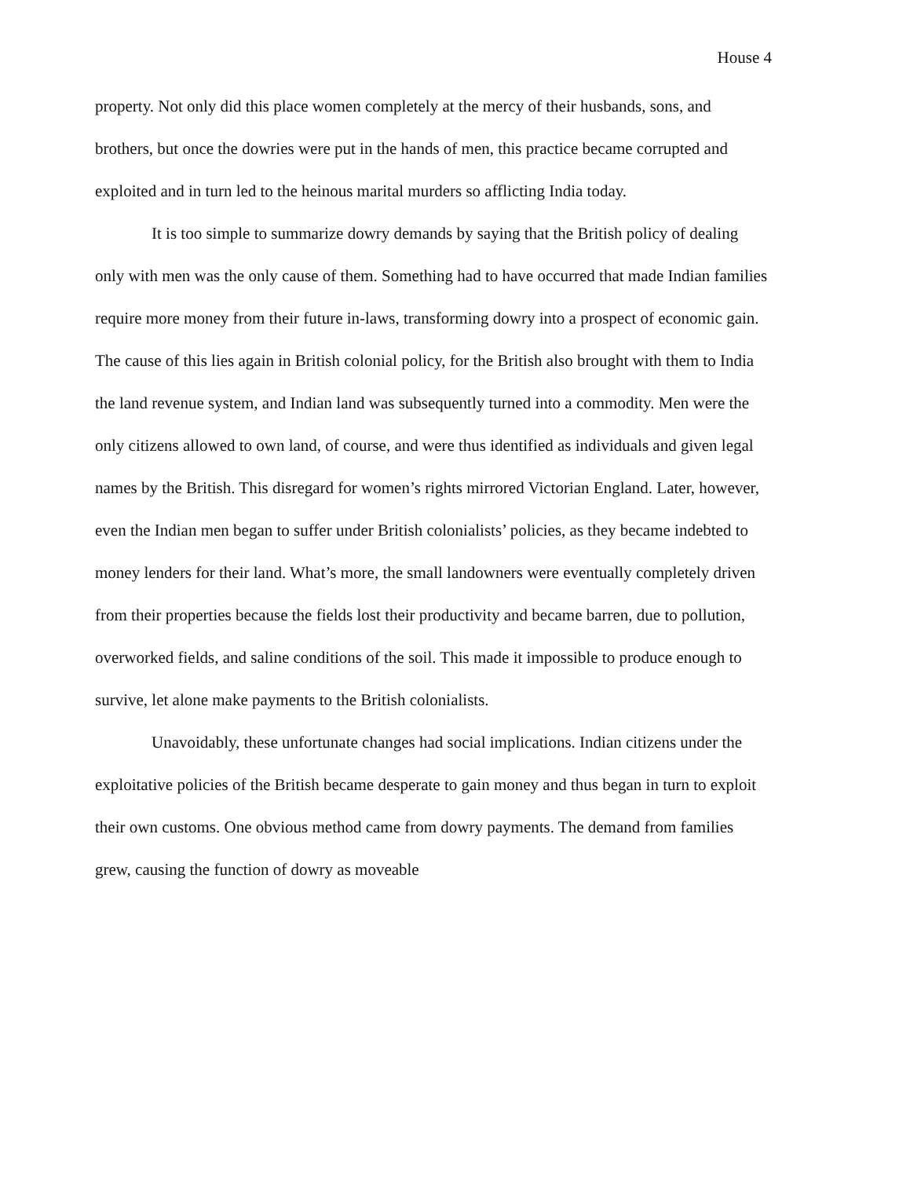House 4
property. Not only did this place women completely at the mercy of their husbands, sons, and brothers, but once the dowries were put in the hands of men, this practice became corrupted and exploited and in turn led to the heinous marital murders so afflicting India today.
It is too simple to summarize dowry demands by saying that the British policy of dealing only with men was the only cause of them. Something had to have occurred that made Indian families require more money from their future in-laws, transforming dowry into a prospect of economic gain. The cause of this lies again in British colonial policy, for the British also brought with them to India the land revenue system, and Indian land was subsequently turned into a commodity. Men were the only citizens allowed to own land, of course, and were thus identified as individuals and given legal names by the British. This disregard for women’s rights mirrored Victorian England. Later, however, even the Indian men began to suffer under British colonialists’ policies, as they became indebted to money lenders for their land. What’s more, the small landowners were eventually completely driven from their properties because the fields lost their productivity and became barren, due to pollution, overworked fields, and saline conditions of the soil. This made it impossible to produce enough to survive, let alone make payments to the British colonialists.
Unavoidably, these unfortunate changes had social implications. Indian citizens under the exploitative policies of the British became desperate to gain money and thus began in turn to exploit their own customs. One obvious method came from dowry payments. The demand from families grew, causing the function of dowry as moveable